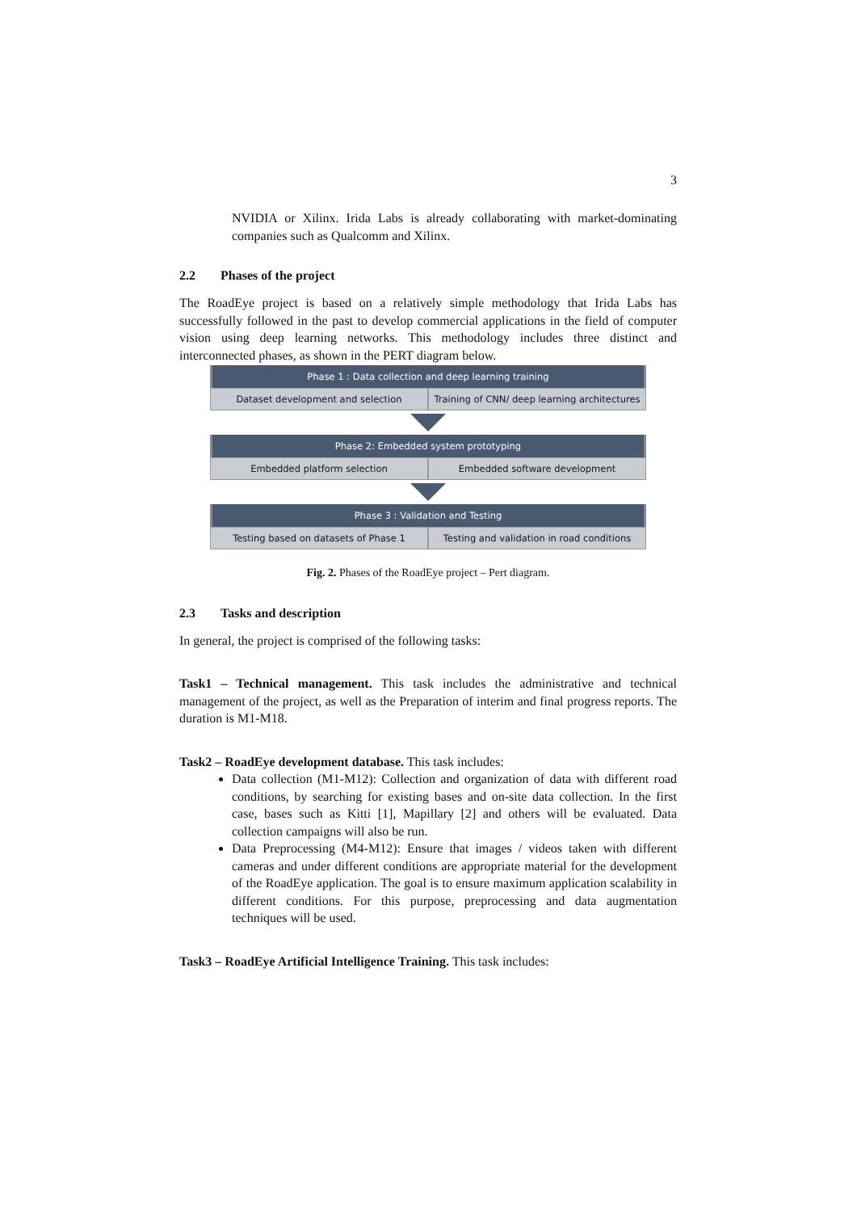3
NVIDIA or Xilinx. Irida Labs is already collaborating with market-dominating companies such as Qualcomm and Xilinx.
2.2 Phases of the project
The RoadEye project is based on a relatively simple methodology that Irida Labs has successfully followed in the past to develop commercial applications in the field of computer vision using deep learning networks. This methodology includes three distinct and interconnected phases, as shown in the PERT diagram below.
Phase 1 : Data collection and deep learning training
Dataset development and selection
Training of CNN/ deep learning architectures
Phase 2: Embedded system prototyping
Embedded platform selection Embedded software development
Phase 3 : Validation and Testing
Testing based on datasets of Phase 1
Testing and validation in road conditions
Fig. 2. Phases of the RoadEye project – Pert diagram.
2.3 Tasks and description
In general, the project is comprised of the following tasks:
Task1 – Technical management. This task includes the administrative and technical management of the project, as well as the Preparation of interim and final progress reports. The duration is M1-M18.
Task2 – RoadEye development database. This task includes:
Data collection (M1-M12): Collection and organization of data with different road conditions, by searching for existing bases and on-site data collection. In the first case, bases such as Kitti [1], Mapillary [2] and others will be evaluated. Data collection campaigns will also be run.
Data Preprocessing (M4-M12): Ensure that images / videos taken with different cameras and under different conditions are appropriate material for the development of the RoadEye application. The goal is to ensure maximum application scalability in different conditions. For this purpose, preprocessing and data augmentation techniques will be used.
Task3 – RoadEye Artificial Intelligence Training. This task includes: